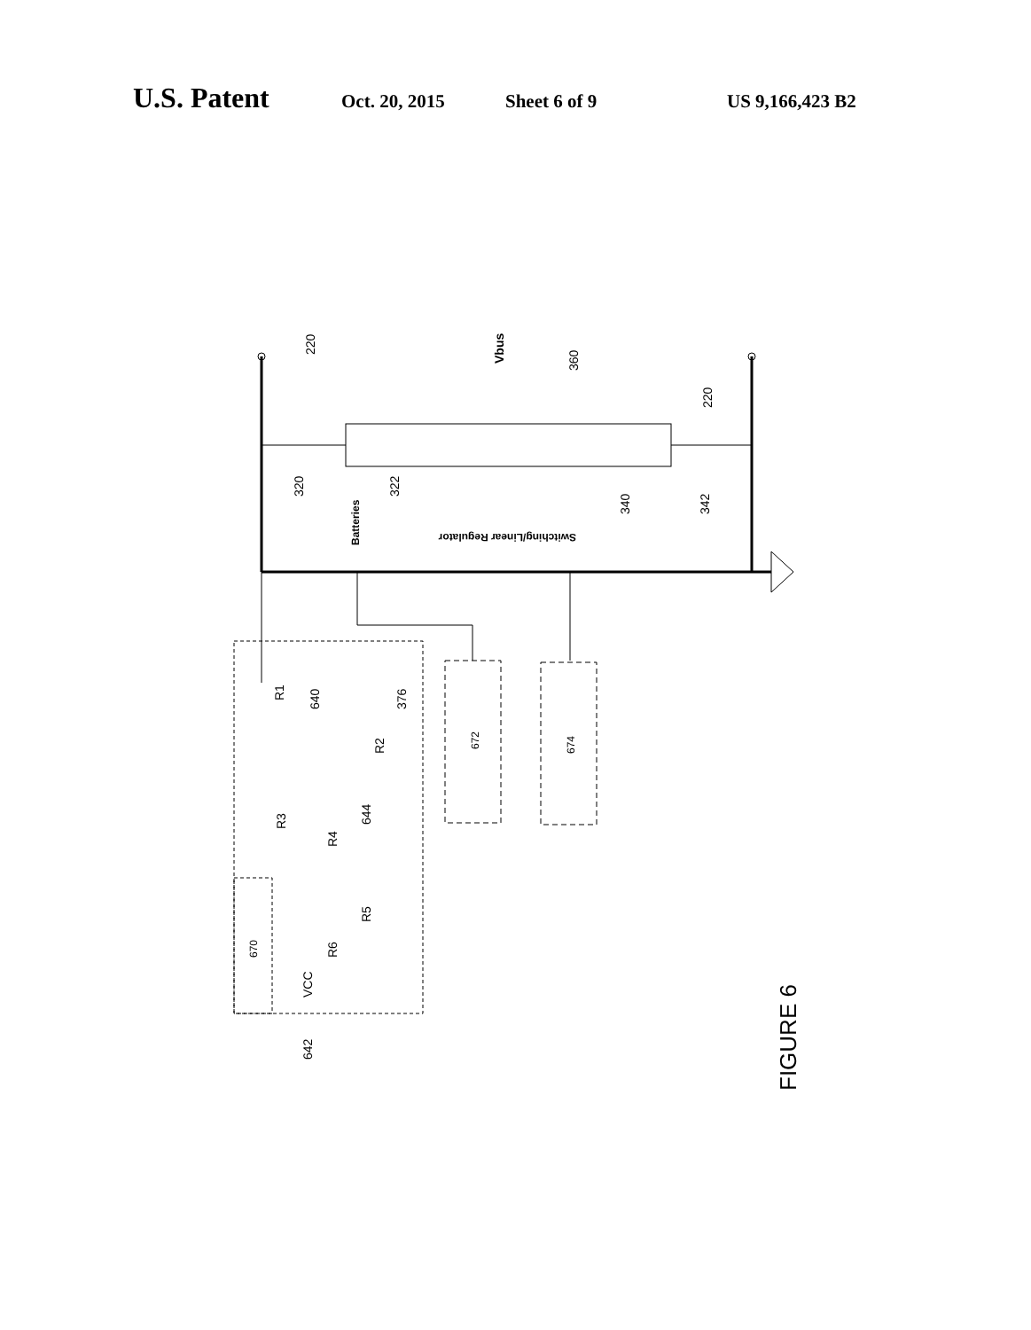U.S. Patent Oct. 20, 2015 Sheet 6 of 9 US 9,166,423 B2
220
220
Vbus
Switching/Linear Regulator
360
320
Batteries
322
340
342
672
674
670
R1
640
376
R2
R3
R4
644
R5
R6
VCC
642
FIGURE 6